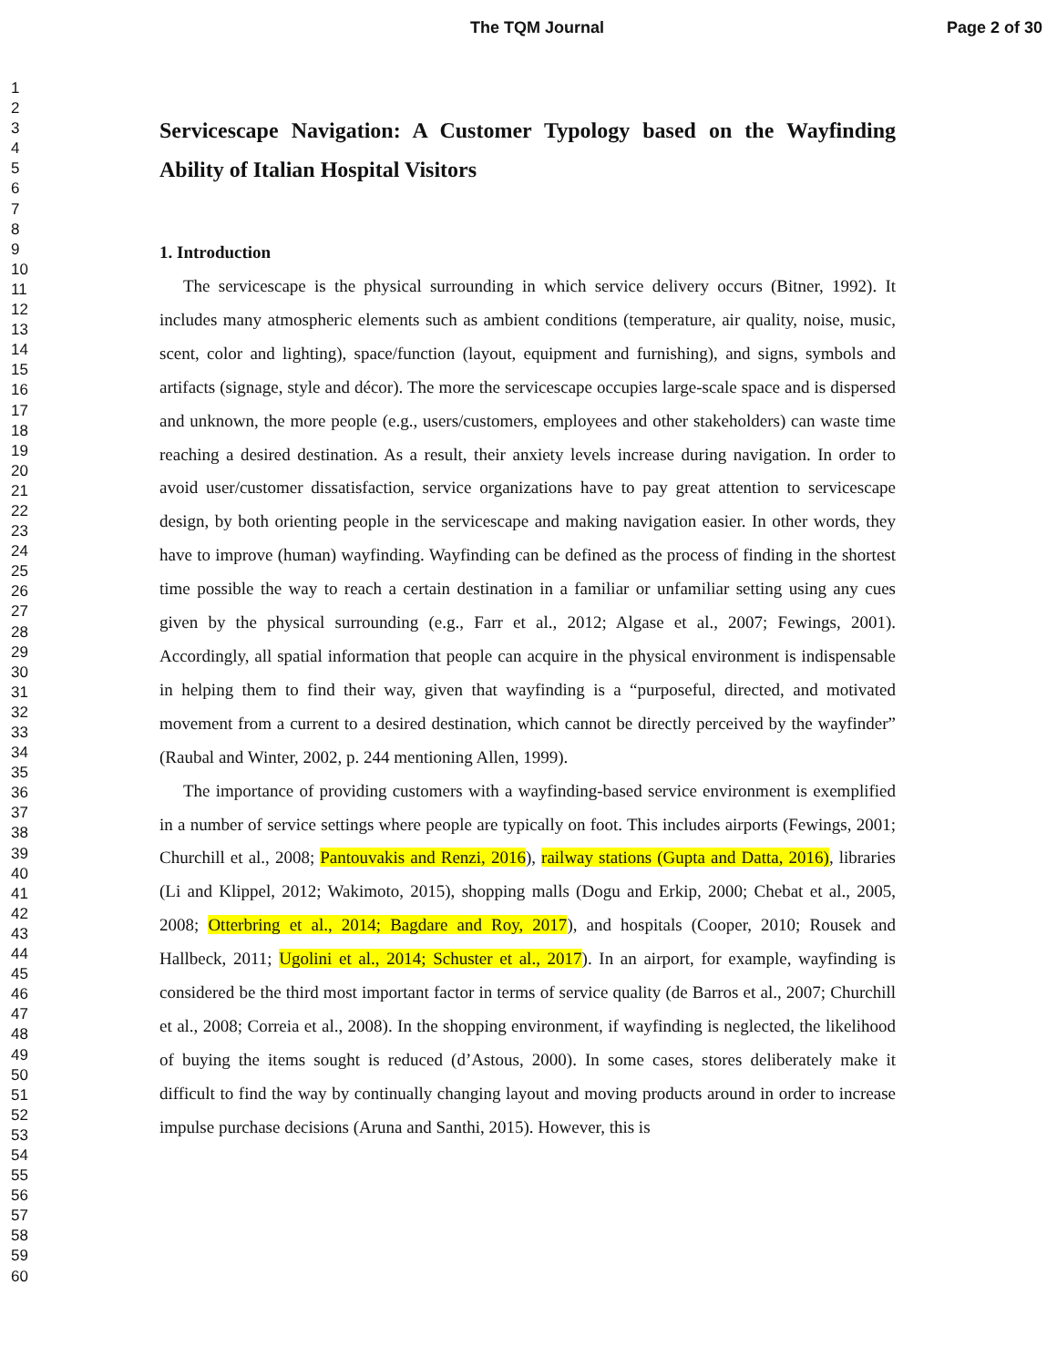The TQM Journal Page 2 of 30
1
2
3
4
5
6
7
8
9
10
11
12
13
14
15
16
17
18
19
20
21
22
23
24
25
26
27
28
29
30
31
32
33
34
35
36
37
38
39
40
41
42
43
44
45
46
47
48
49
50
51
52
53
54
55
56
57
58
59
60
Servicescape Navigation: A Customer Typology based on the Wayfinding Ability of Italian Hospital Visitors
1. Introduction
The servicescape is the physical surrounding in which service delivery occurs (Bitner, 1992). It includes many atmospheric elements such as ambient conditions (temperature, air quality, noise, music, scent, color and lighting), space/function (layout, equipment and furnishing), and signs, symbols and artifacts (signage, style and décor). The more the servicescape occupies large-scale space and is dispersed and unknown, the more people (e.g., users/customers, employees and other stakeholders) can waste time reaching a desired destination. As a result, their anxiety levels increase during navigation. In order to avoid user/customer dissatisfaction, service organizations have to pay great attention to servicescape design, by both orienting people in the servicescape and making navigation easier. In other words, they have to improve (human) wayfinding. Wayfinding can be defined as the process of finding in the shortest time possible the way to reach a certain destination in a familiar or unfamiliar setting using any cues given by the physical surrounding (e.g., Farr et al., 2012; Algase et al., 2007; Fewings, 2001). Accordingly, all spatial information that people can acquire in the physical environment is indispensable in helping them to find their way, given that wayfinding is a “purposeful, directed, and motivated movement from a current to a desired destination, which cannot be directly perceived by the wayfinder” (Raubal and Winter, 2002, p. 244 mentioning Allen, 1999).
The importance of providing customers with a wayfinding-based service environment is exemplified in a number of service settings where people are typically on foot. This includes airports (Fewings, 2001; Churchill et al., 2008; Pantouvakis and Renzi, 2016), railway stations (Gupta and Datta, 2016), libraries (Li and Klippel, 2012; Wakimoto, 2015), shopping malls (Dogu and Erkip, 2000; Chebat et al., 2005, 2008; Otterbring et al., 2014; Bagdare and Roy, 2017), and hospitals (Cooper, 2010; Rousek and Hallbeck, 2011; Ugolini et al., 2014; Schuster et al., 2017). In an airport, for example, wayfinding is considered be the third most important factor in terms of service quality (de Barros et al., 2007; Churchill et al., 2008; Correia et al., 2008). In the shopping environment, if wayfinding is neglected, the likelihood of buying the items sought is reduced (d’Astous, 2000). In some cases, stores deliberately make it difficult to find the way by continually changing layout and moving products around in order to increase impulse purchase decisions (Aruna and Santhi, 2015). However, this is